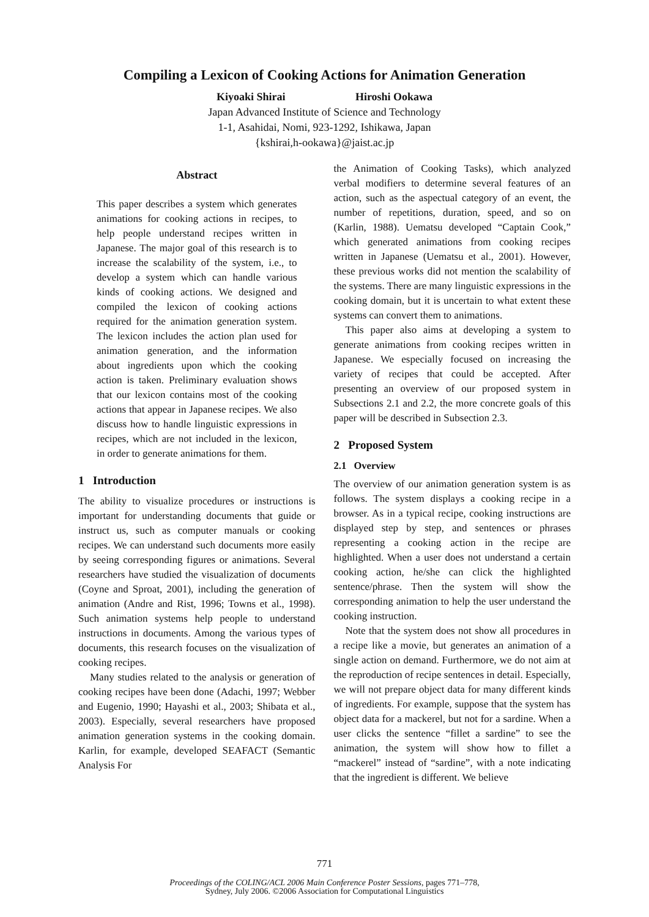Compiling a Lexicon of Cooking Actions for Animation Generation
Kiyoaki Shirai Hiroshi Ookawa
Japan Advanced Institute of Science and Technology
1-1, Asahidai, Nomi, 923-1292, Ishikawa, Japan
{kshirai,h-ookawa}@jaist.ac.jp
Abstract
This paper describes a system which generates animations for cooking actions in recipes, to help people understand recipes written in Japanese. The major goal of this research is to increase the scalability of the system, i.e., to develop a system which can handle various kinds of cooking actions. We designed and compiled the lexicon of cooking actions required for the animation generation system. The lexicon includes the action plan used for animation generation, and the information about ingredients upon which the cooking action is taken. Preliminary evaluation shows that our lexicon contains most of the cooking actions that appear in Japanese recipes. We also discuss how to handle linguistic expressions in recipes, which are not included in the lexicon, in order to generate animations for them.
1 Introduction
The ability to visualize procedures or instructions is important for understanding documents that guide or instruct us, such as computer manuals or cooking recipes. We can understand such documents more easily by seeing corresponding figures or animations. Several researchers have studied the visualization of documents (Coyne and Sproat, 2001), including the generation of animation (Andre and Rist, 1996; Towns et al., 1998). Such animation systems help people to understand instructions in documents. Among the various types of documents, this research focuses on the visualization of cooking recipes.
Many studies related to the analysis or generation of cooking recipes have been done (Adachi, 1997; Webber and Eugenio, 1990; Hayashi et al., 2003; Shibata et al., 2003). Especially, several researchers have proposed animation generation systems in the cooking domain. Karlin, for example, developed SEAFACT (Semantic Analysis For
the Animation of Cooking Tasks), which analyzed verbal modifiers to determine several features of an action, such as the aspectual category of an event, the number of repetitions, duration, speed, and so on (Karlin, 1988). Uematsu developed “Captain Cook,” which generated animations from cooking recipes written in Japanese (Uematsu et al., 2001). However, these previous works did not mention the scalability of the systems. There are many linguistic expressions in the cooking domain, but it is uncertain to what extent these systems can convert them to animations.
This paper also aims at developing a system to generate animations from cooking recipes written in Japanese. We especially focused on increasing the variety of recipes that could be accepted. After presenting an overview of our proposed system in Subsections 2.1 and 2.2, the more concrete goals of this paper will be described in Subsection 2.3.
2 Proposed System
2.1 Overview
The overview of our animation generation system is as follows. The system displays a cooking recipe in a browser. As in a typical recipe, cooking instructions are displayed step by step, and sentences or phrases representing a cooking action in the recipe are highlighted. When a user does not understand a certain cooking action, he/she can click the highlighted sentence/phrase. Then the system will show the corresponding animation to help the user understand the cooking instruction.
Note that the system does not show all procedures in a recipe like a movie, but generates an animation of a single action on demand. Furthermore, we do not aim at the reproduction of recipe sentences in detail. Especially, we will not prepare object data for many different kinds of ingredients. For example, suppose that the system has object data for a mackerel, but not for a sardine. When a user clicks the sentence “fillet a sardine” to see the animation, the system will show how to fillet a “mackerel” instead of “sardine”, with a note indicating that the ingredient is different. We believe
771
Proceedings of the COLING/ACL 2006 Main Conference Poster Sessions, pages 771–778,
Sydney, July 2006. ©2006 Association for Computational Linguistics